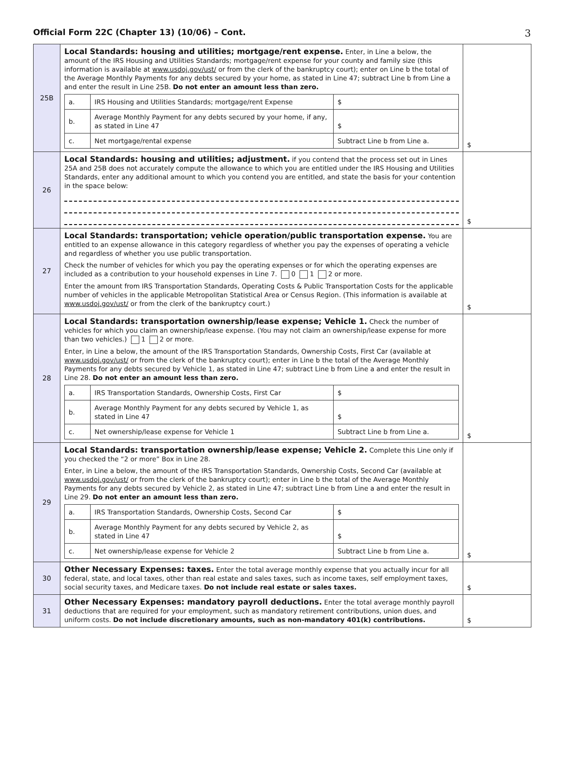Official Form 22C (Chapter 13) (10/06) – Cont. 3
| 25B | Local Standards: housing and utilities; mortgage/rent expense. Enter, in Line a below, the amount of the IRS Housing and Utilities Standards; mortgage/rent expense for your county and family size (this information is available at www.usdoj.gov/ust/ or from the clerk of the bankruptcy court); enter on Line b the total of the Average Monthly Payments for any debts secured by your home, as stated in Line 47; subtract Line b from Line a and enter the result in Line 25B. Do not enter an amount less than zero. / a. / IRS Housing and Utilities Standards; mortgage/rent Expense / $ / / b. / Average Monthly Payment for any debts secured by your home, if any, as stated in Line 47 / $ / / c. / Net mortgage/rental expense / Subtract Line b from Line a. / | $ |
| 26 | Local Standards: housing and utilities; adjustment. if you contend that the process set out in Lines 25A and 25B does not accurately compute the allowance to which you are entitled under the IRS Housing and Utilities Standards, enter any additional amount to which you contend you are entitled, and state the basis for your contention in the space below: | $ |
| 27 | Local Standards: transportation; vehicle operation/public transportation expense. You are entitled to an expense allowance in this category regardless of whether you pay the expenses of operating a vehicle and regardless of whether you use public transportation. Check the number of vehicles for which you pay the operating expenses or for which the operating expenses are included as a contribution to your household expenses in Line 7. 0 1 2 or more. Enter the amount from IRS Transportation Standards, Operating Costs & Public Transportation Costs for the applicable number of vehicles in the applicable Metropolitan Statistical Area or Census Region. (This information is available at www.usdoj.gov/ust/ or from the clerk of the bankruptcy court.) | $ |
| 28 | Local Standards: transportation ownership/lease expense; Vehicle 1. Check the number of vehicles for which you claim an ownership/lease expense. (You may not claim an ownership/lease expense for more than two vehicles.) 1 2 or more. Enter, in Line a below, the amount of the IRS Transportation Standards, Ownership Costs, First Car (available at www.usdoj.gov/ust/ or from the clerk of the bankruptcy court); enter in Line b the total of the Average Monthly Payments for any debts secured by Vehicle 1, as stated in Line 47; subtract Line b from Line a and enter the result in Line 28. Do not enter an amount less than zero. / a. / IRS Transportation Standards, Ownership Costs, First Car / $ / / b. / Average Monthly Payment for any debts secured by Vehicle 1, as stated in Line 47 / $ / / c. / Net ownership/lease expense for Vehicle 1 / Subtract Line b from Line a. / | $ |
| 29 | Local Standards: transportation ownership/lease expense; Vehicle 2. Complete this Line only if you checked the “2 or more” Box in Line 28. Enter, in Line a below, the amount of the IRS Transportation Standards, Ownership Costs, Second Car (available at www.usdoj.gov/ust/ or from the clerk of the bankruptcy court); enter in Line b the total of the Average Monthly Payments for any debts secured by Vehicle 2, as stated in Line 47; subtract Line b from Line a and enter the result in Line 29. Do not enter an amount less than zero. / a. / IRS Transportation Standards, Ownership Costs, Second Car / $ / / b. / Average Monthly Payment for any debts secured by Vehicle 2, as stated in Line 47 / $ / / c. / Net ownership/lease expense for Vehicle 2 / Subtract Line b from Line a. / | $ |
| 30 | Other Necessary Expenses: taxes. Enter the total average monthly expense that you actually incur for all federal, state, and local taxes, other than real estate and sales taxes, such as income taxes, self employment taxes, social security taxes, and Medicare taxes. Do not include real estate or sales taxes. | $ |
| 31 | Other Necessary Expenses: mandatory payroll deductions. Enter the total average monthly payroll deductions that are required for your employment, such as mandatory retirement contributions, union dues, and uniform costs. Do not include discretionary amounts, such as non-mandatory 401(k) contributions. | $ |